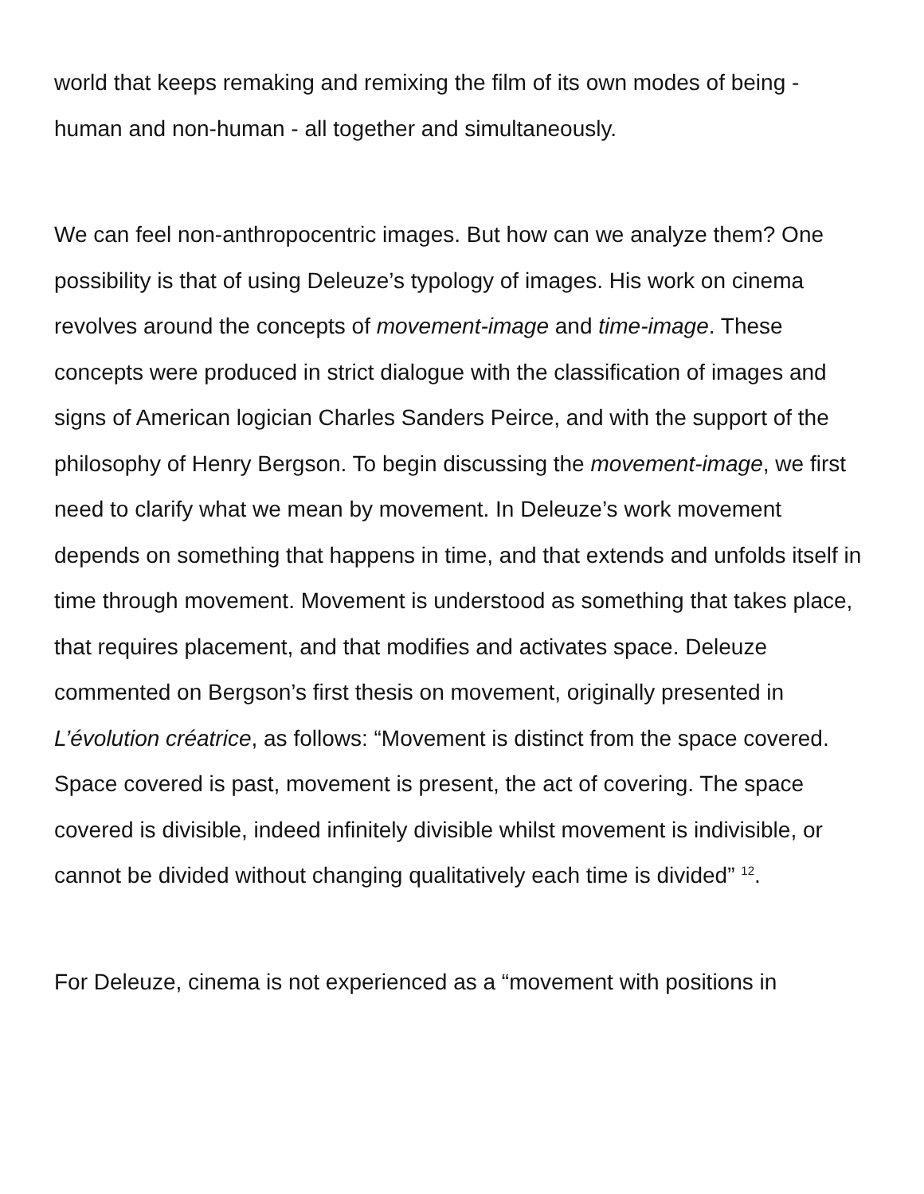world that keeps remaking and remixing the film of its own modes of being - human and non-human - all together and simultaneously.
We can feel non-anthropocentric images. But how can we analyze them? One possibility is that of using Deleuze’s typology of images. His work on cinema revolves around the concepts of movement-image and time-image. These concepts were produced in strict dialogue with the classification of images and signs of American logician Charles Sanders Peirce, and with the support of the philosophy of Henry Bergson. To begin discussing the movement-image, we first need to clarify what we mean by movement. In Deleuze’s work movement depends on something that happens in time, and that extends and unfolds itself in time through movement. Movement is understood as something that takes place, that requires placement, and that modifies and activates space. Deleuze commented on Bergson’s first thesis on movement, originally presented in L’évolution créatrice, as follows: “Movement is distinct from the space covered. Space covered is past, movement is present, the act of covering. The space covered is divisible, indeed infinitely divisible whilst movement is indivisible, or cannot be divided without changing qualitatively each time is divided” <sup>12</sup>.
For Deleuze, cinema is not experienced as a “movement with positions in